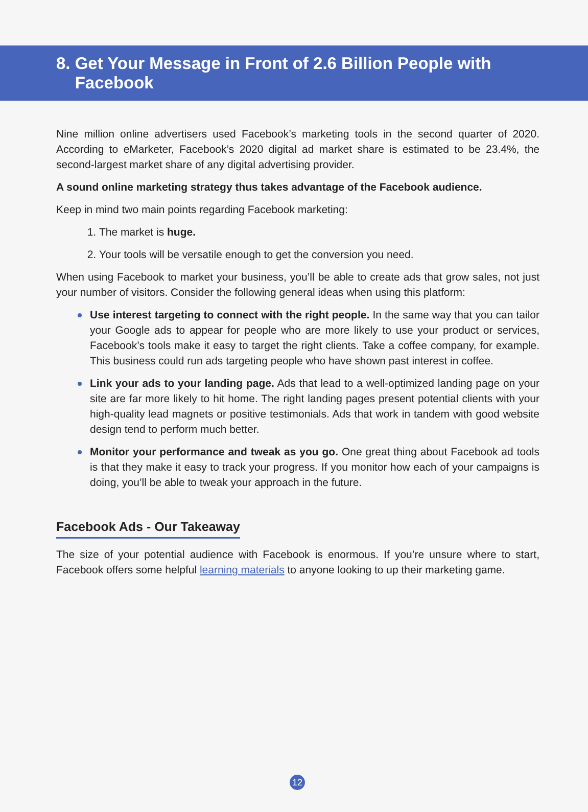8. Get Your Message in Front of 2.6 Billion People with
Facebook
Nine million online advertisers used Facebook’s marketing tools in the second quarter of 2020. According to eMarketer, Facebook’s 2020 digital ad market share is estimated to be 23.4%, the second-largest market share of any digital advertising provider.
A sound online marketing strategy thus takes advantage of the Facebook audience.
Keep in mind two main points regarding Facebook marketing:
1. The market is huge.
2. Your tools will be versatile enough to get the conversion you need.
When using Facebook to market your business, you’ll be able to create ads that grow sales, not just your number of visitors. Consider the following general ideas when using this platform:
Use interest targeting to connect with the right people. In the same way that you can tailor your Google ads to appear for people who are more likely to use your product or services, Facebook’s tools make it easy to target the right clients. Take a coffee company, for example. This business could run ads targeting people who have shown past interest in coffee.
Link your ads to your landing page. Ads that lead to a well-optimized landing page on your site are far more likely to hit home. The right landing pages present potential clients with your high-quality lead magnets or positive testimonials. Ads that work in tandem with good website design tend to perform much better.
Monitor your performance and tweak as you go. One great thing about Facebook ad tools is that they make it easy to track your progress. If you monitor how each of your campaigns is doing, you’ll be able to tweak your approach in the future.
Facebook Ads - Our Takeaway
The size of your potential audience with Facebook is enormous. If you’re unsure where to start, Facebook offers some helpful learning materials to anyone looking to up their marketing game.
12